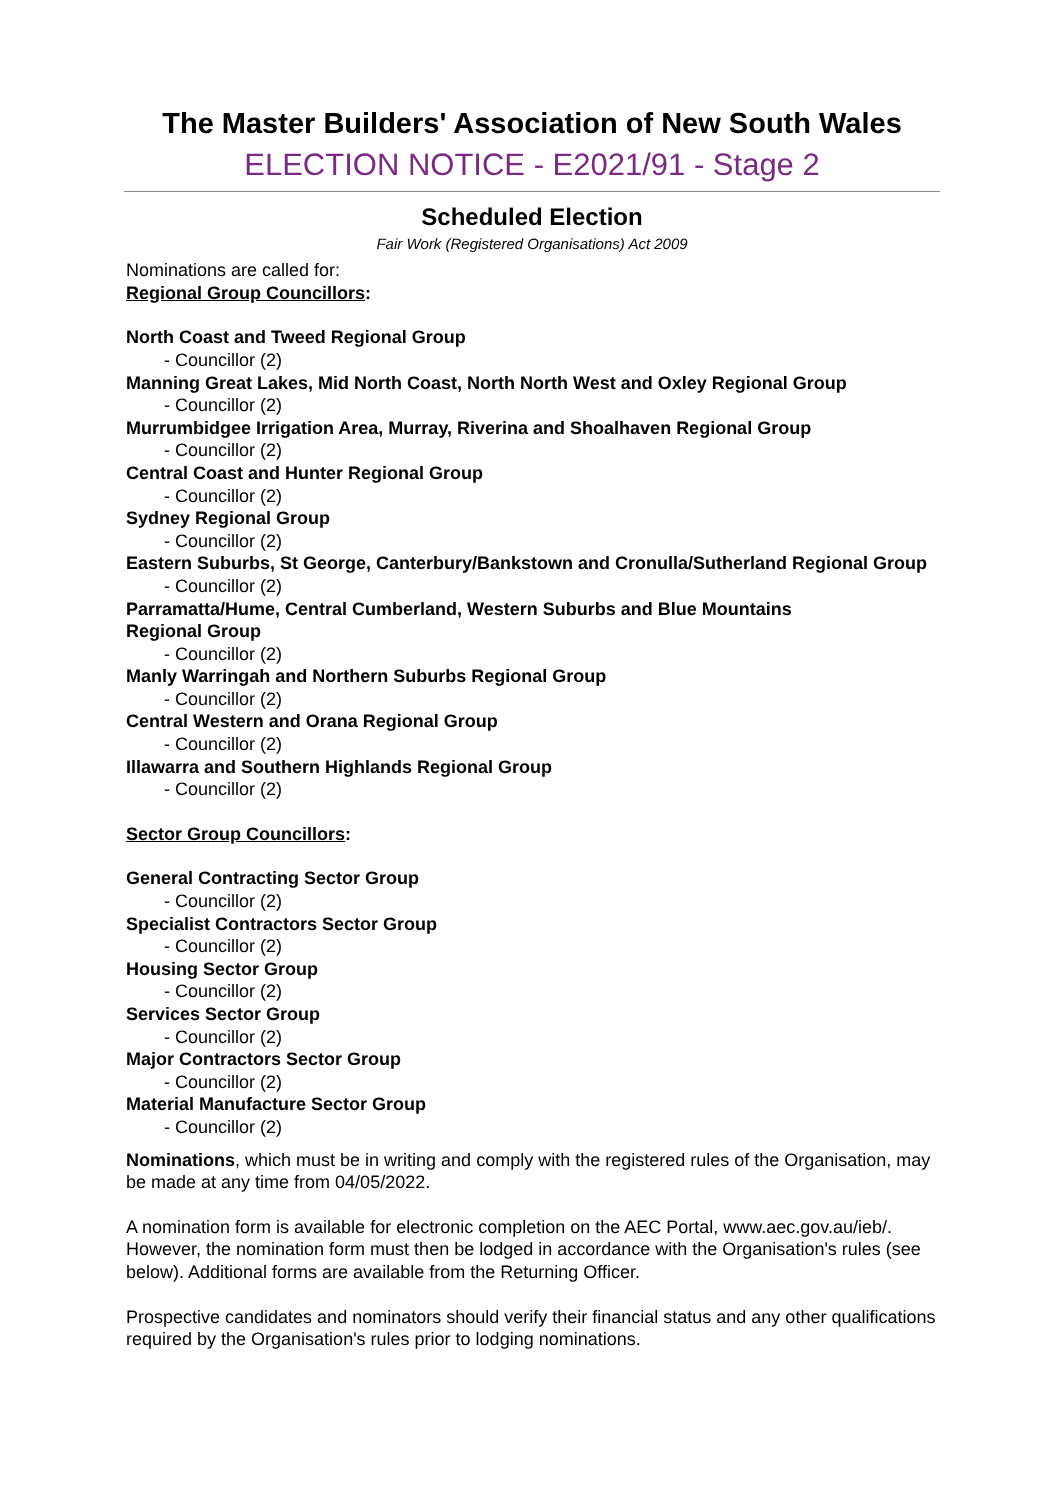The Master Builders' Association of New South Wales
ELECTION NOTICE - E2021/91 - Stage 2
Scheduled Election
Fair Work (Registered Organisations) Act 2009
Nominations are called for:
Regional Group Councillors:
North Coast and Tweed Regional Group
- Councillor (2)
Manning Great Lakes, Mid North Coast, North North West and Oxley Regional Group
- Councillor (2)
Murrumbidgee Irrigation Area, Murray, Riverina and Shoalhaven Regional Group
- Councillor (2)
Central Coast and Hunter Regional Group
- Councillor (2)
Sydney Regional Group
- Councillor (2)
Eastern Suburbs, St George, Canterbury/Bankstown and Cronulla/Sutherland Regional Group
- Councillor (2)
Parramatta/Hume, Central Cumberland, Western Suburbs and Blue Mountains
Regional Group
- Councillor (2)
Manly Warringah and Northern Suburbs Regional Group
- Councillor (2)
Central Western and Orana Regional Group
- Councillor (2)
Illawarra and Southern Highlands Regional Group
- Councillor (2)
Sector Group Councillors:
General Contracting Sector Group
- Councillor (2)
Specialist Contractors Sector Group
- Councillor (2)
Housing Sector Group
- Councillor (2)
Services Sector Group
- Councillor (2)
Major Contractors Sector Group
- Councillor (2)
Material Manufacture Sector Group
- Councillor (2)
Nominations, which must be in writing and comply with the registered rules of the Organisation, may be made at any time from 04/05/2022.
A nomination form is available for electronic completion on the AEC Portal, www.aec.gov.au/ieb/. However, the nomination form must then be lodged in accordance with the Organisation's rules (see below). Additional forms are available from the Returning Officer.
Prospective candidates and nominators should verify their financial status and any other qualifications required by the Organisation's rules prior to lodging nominations.